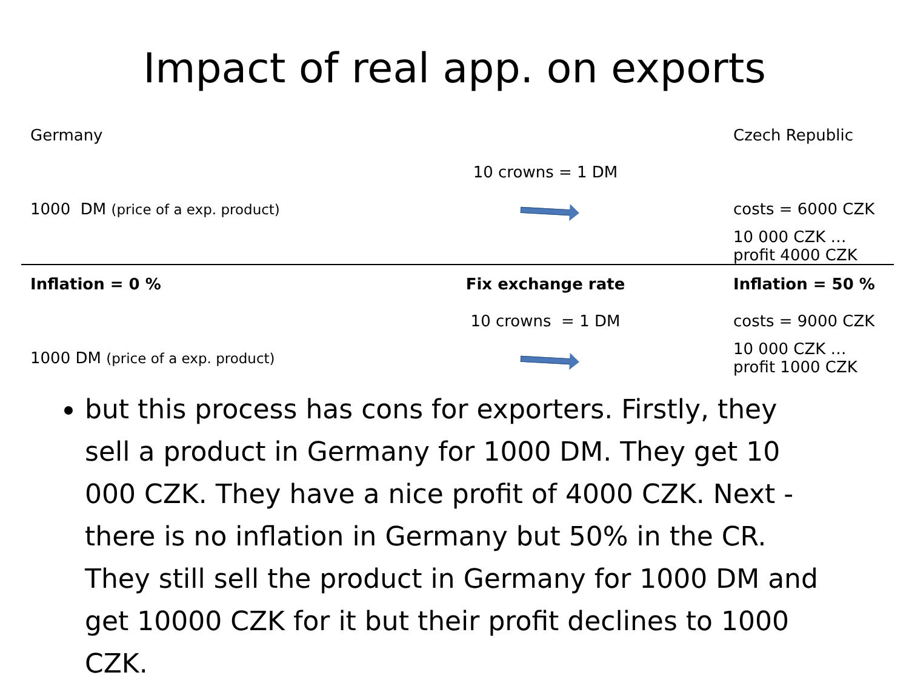Impact of real app. on exports
| Germany | | Czech Republic |
| | 10 crowns = 1 DM | |
| 1000 DM (price of a exp. product) | | costs = 6000 CZK |
| | | 10 000 CZK … profit 4000 CZK |
| Inflation = 0 % | Fix exchange rate | Inflation = 50 % |
| | 10 crowns = 1 DM | costs = 9000 CZK |
| 1000 DM (price of a exp. product) | | 10 000 CZK … profit 1000 CZK |
but this process has cons for exporters. Firstly, they sell a product in Germany for 1000 DM. They get 10 000 CZK. They have a nice profit of 4000 CZK. Next - there is no inflation in Germany but 50% in the CR. They still sell the product in Germany for 1000 DM and get 10000 CZK for it but their profit declines to 1000 CZK.